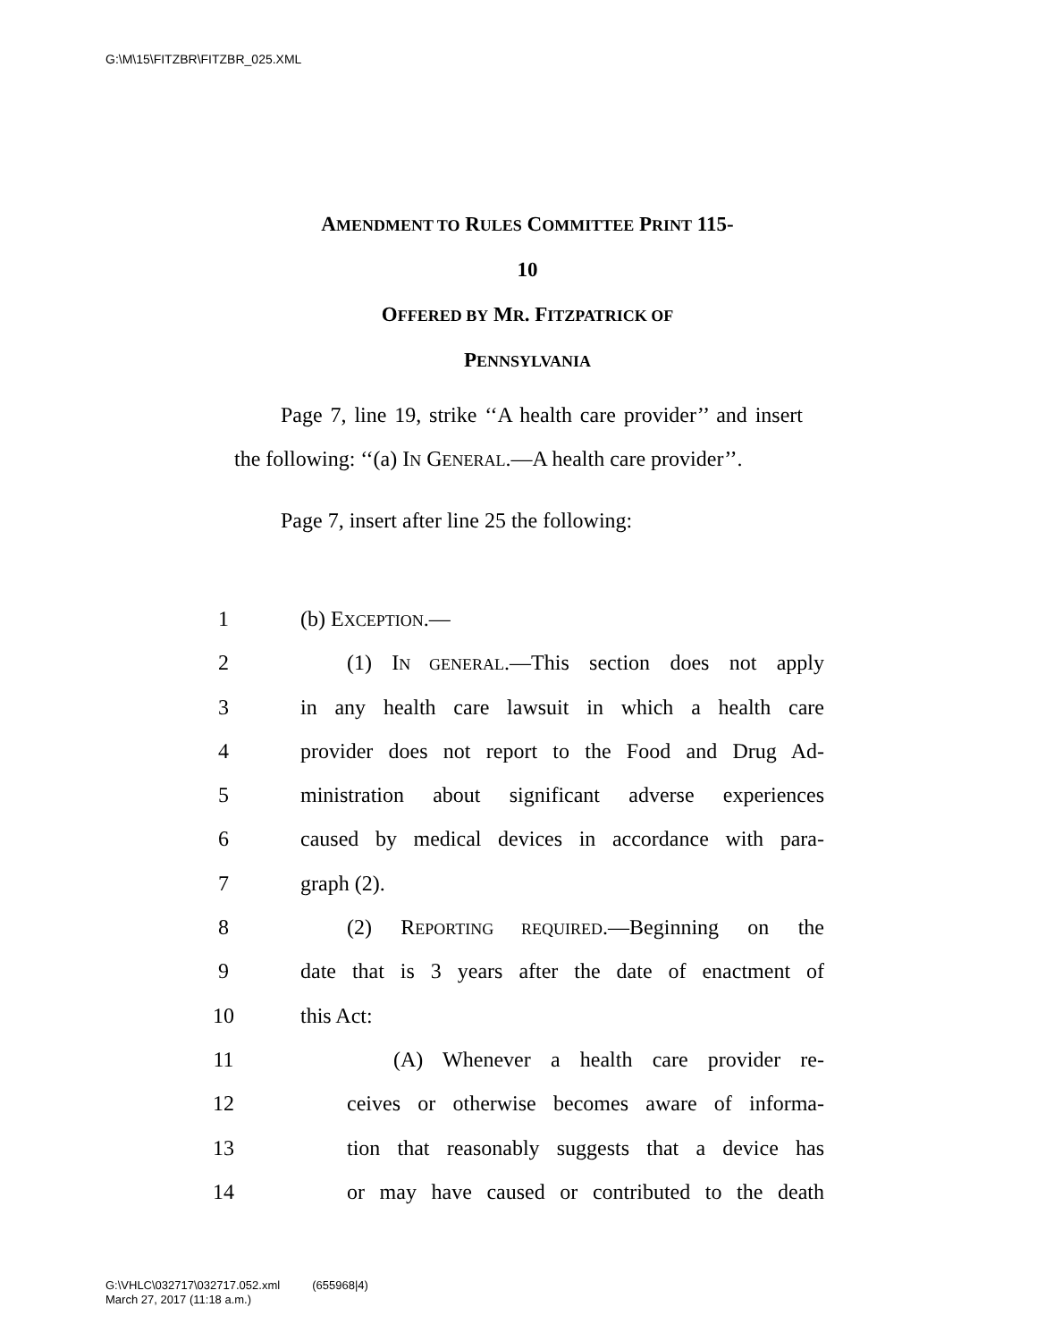G:\M\15\FITZBR\FITZBR_025.XML
AMENDMENT TO RULES COMMITTEE PRINT 115-
10
OFFERED BY MR. FITZPATRICK OF
PENNSYLVANIA
Page 7, line 19, strike ‘‘A health care provider’’ and insert the following: ‘‘(a) IN GENERAL.—A health care provider’’.
Page 7, insert after line 25 the following:
1 (b) EXCEPTION.—
2 (1) IN GENERAL.—This section does not apply
3 in any health care lawsuit in which a health care
4 provider does not report to the Food and Drug Ad-
5 ministration about significant adverse experiences
6 caused by medical devices in accordance with para-
7 graph (2).
8 (2) REPORTING REQUIRED.—Beginning on the
9 date that is 3 years after the date of enactment of
10 this Act:
11 (A) Whenever a health care provider re-
12 ceives or otherwise becomes aware of informa-
13 tion that reasonably suggests that a device has
14 or may have caused or contributed to the death
G:\VHLC\032717\032717.052.xml (655968|4)
March 27, 2017 (11:18 a.m.)